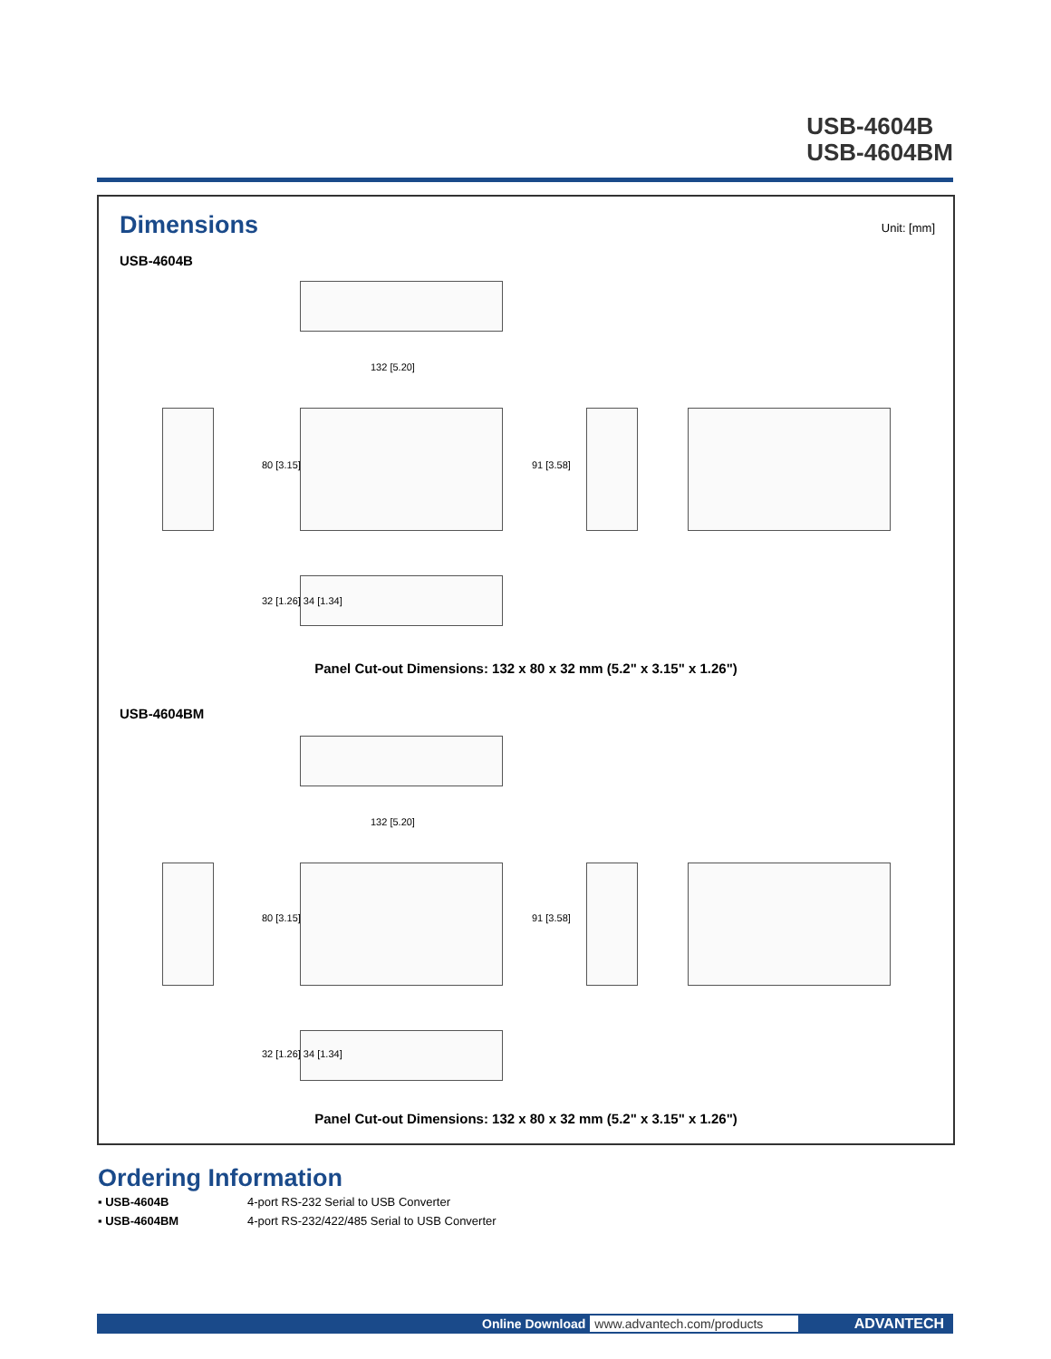USB-4604B
USB-4604BM
Dimensions Unit: [mm]
USB-4604B
132 [5.20]
80 [3.15] 91 [3.58]
32 [1.26] 34 [1.34]
Panel Cut-out Dimensions: 132 x 80 x 32 mm (5.2" x 3.15" x 1.26")
USB-4604BM
132 [5.20]
80 [3.15] 91 [3.58]
32 [1.26] 34 [1.34]
Panel Cut-out Dimensions: 132 x 80 x 32 mm (5.2" x 3.15" x 1.26")
Ordering Information
| ▪ USB-4604B | 4-port RS-232 Serial to USB Converter |
| ▪ USB-4604BM | 4-port RS-232/422/485 Serial to USB Converter |
Online Download www.advantech.com/products ADVANTECH